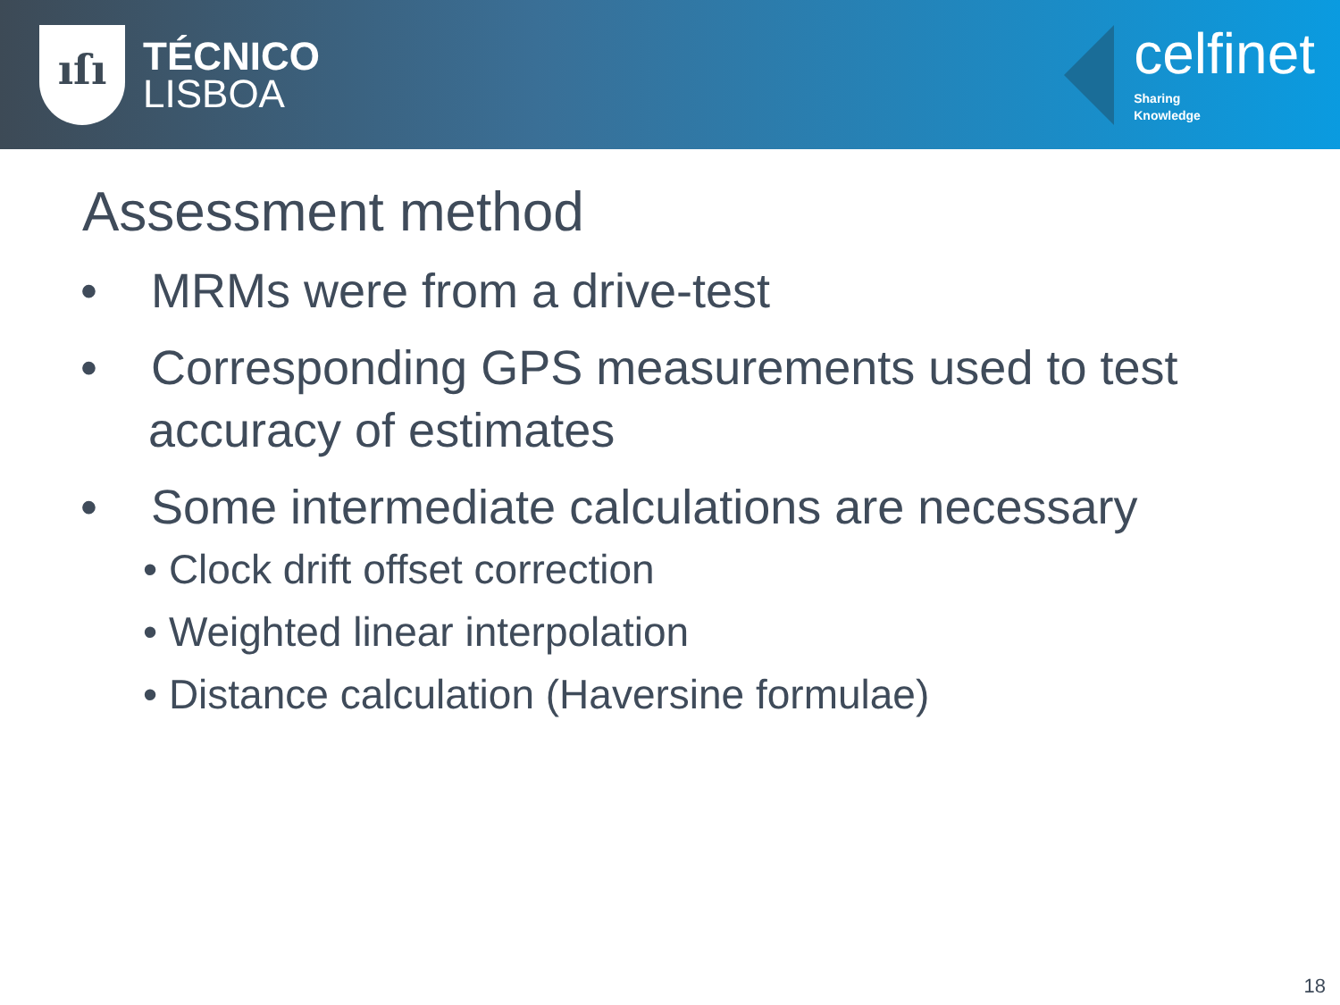ıſı
TÉCNICO
LISBOA
celfinet
Sharing
Knowledge
Assessment method
• MRMs were from a drive-test
• Corresponding GPS measurements used to test accuracy of estimates
• Some intermediate calculations are necessary
• Clock drift offset correction
• Weighted linear interpolation
• Distance calculation (Haversine formulae)
18